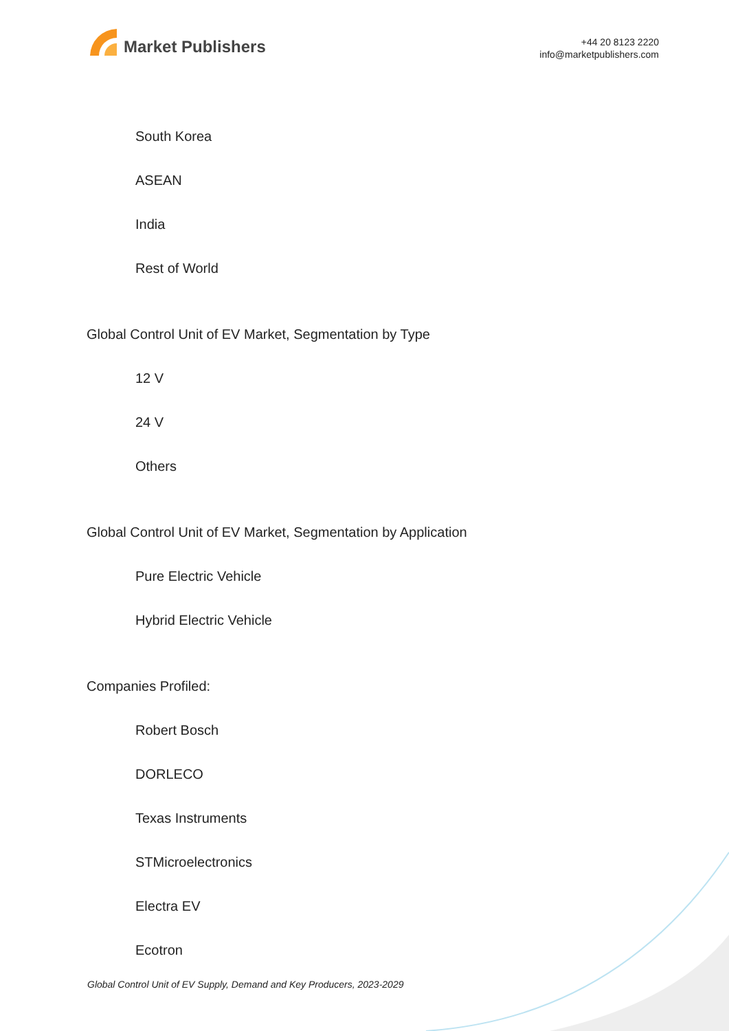Market Publishers
+44 20 8123 2220
info@marketpublishers.com
South Korea
ASEAN
India
Rest of World
Global Control Unit of EV Market, Segmentation by Type
12 V
24 V
Others
Global Control Unit of EV Market, Segmentation by Application
Pure Electric Vehicle
Hybrid Electric Vehicle
Companies Profiled:
Robert Bosch
DORLECO
Texas Instruments
STMicroelectronics
Electra EV
Ecotron
Global Control Unit of EV Supply, Demand and Key Producers, 2023-2029